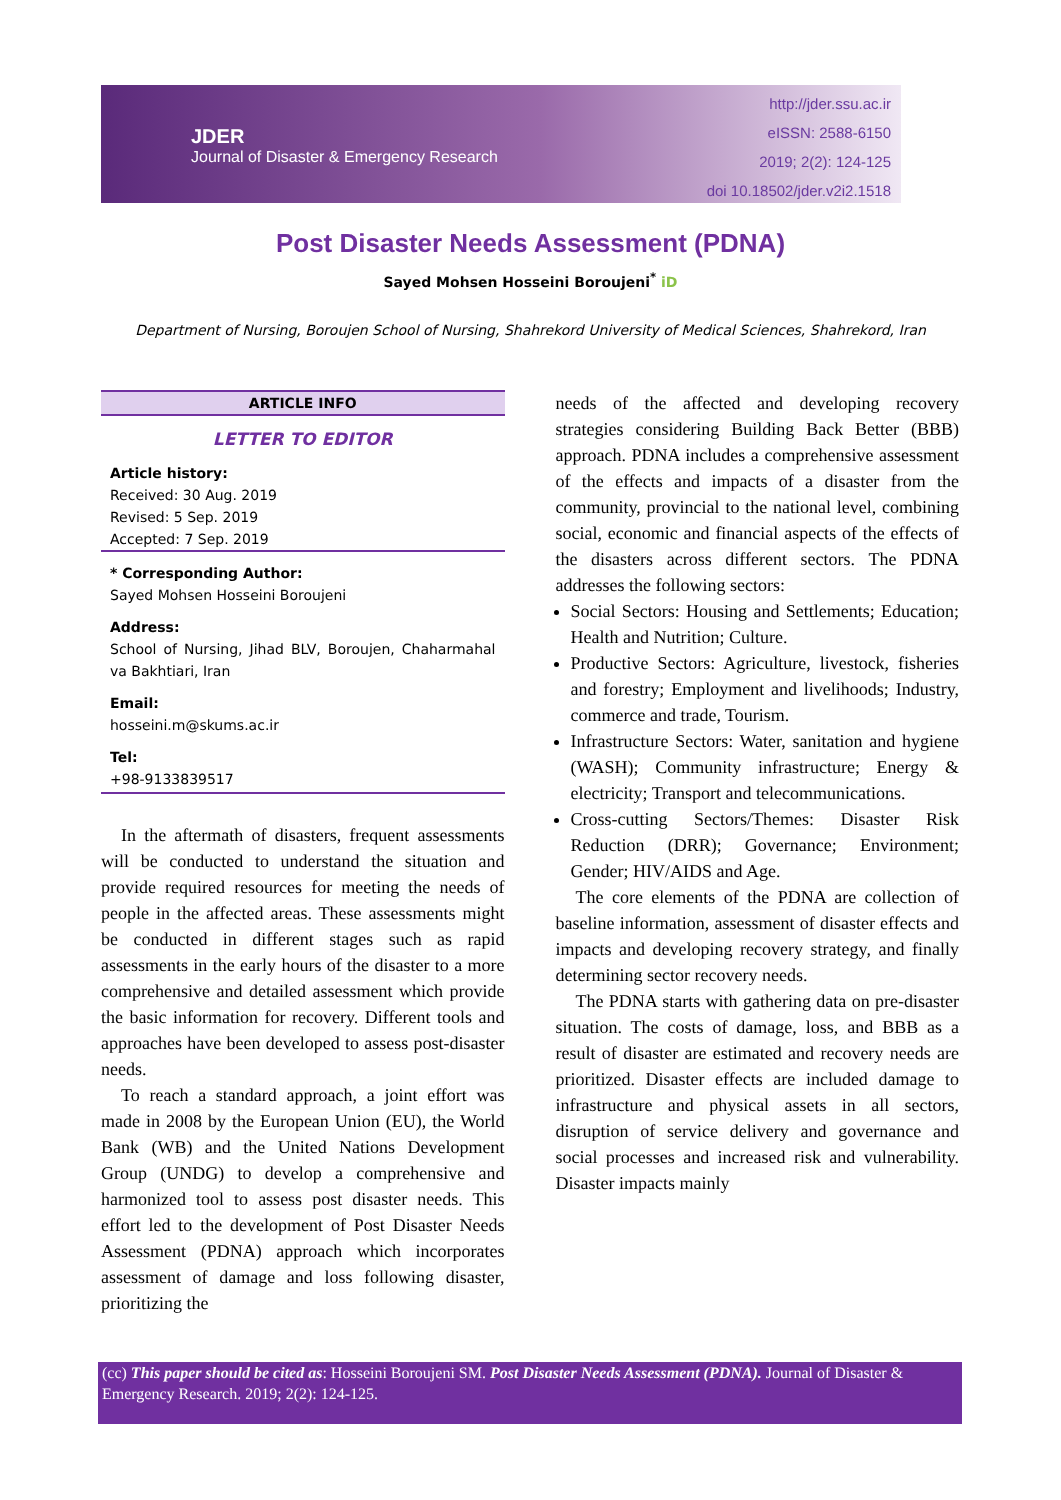JDER
Journal of Disaster & Emergency Research
http://jder.ssu.ac.ir
eISSN: 2588-6150
2019; 2(2): 124-125
doi 10.18502/jder.v2i2.1518
Post Disaster Needs Assessment (PDNA)
Sayed Mohsen Hosseini Boroujeni<sup>*</sup> iD
Department of Nursing, Boroujen School of Nursing, Shahrekord University of Medical Sciences, Shahrekord, Iran
ARTICLE INFO
LETTER TO EDITOR
Article history:
Received: 30 Aug. 2019
Revised: 5 Sep. 2019
Accepted: 7 Sep. 2019
* Corresponding Author:
Sayed Mohsen Hosseini Boroujeni
Address:
School of Nursing, Jihad BLV, Boroujen, Chaharmahal va Bakhtiari, Iran
Email:
hosseini.m@skums.ac.ir
Tel:
+98-9133839517
In the aftermath of disasters, frequent assessments will be conducted to understand the situation and provide required resources for meeting the needs of people in the affected areas. These assessments might be conducted in different stages such as rapid assessments in the early hours of the disaster to a more comprehensive and detailed assessment which provide the basic information for recovery. Different tools and approaches have been developed to assess post-disaster needs.
To reach a standard approach, a joint effort was made in 2008 by the European Union (EU), the World Bank (WB) and the United Nations Development Group (UNDG) to develop a comprehensive and harmonized tool to assess post disaster needs. This effort led to the development of Post Disaster Needs Assessment (PDNA) approach which incorporates assessment of damage and loss following disaster, prioritizing the
needs of the affected and developing recovery strategies considering Building Back Better (BBB) approach. PDNA includes a comprehensive assessment of the effects and impacts of a disaster from the community, provincial to the national level, combining social, economic and financial aspects of the effects of the disasters across different sectors. The PDNA addresses the following sectors:
Social Sectors: Housing and Settlements; Education; Health and Nutrition; Culture.
Productive Sectors: Agriculture, livestock, fisheries and forestry; Employment and livelihoods; Industry, commerce and trade, Tourism.
Infrastructure Sectors: Water, sanitation and hygiene (WASH); Community infrastructure; Energy & electricity; Transport and telecommunications.
Cross-cutting Sectors/Themes: Disaster Risk Reduction (DRR); Governance; Environment; Gender; HIV/AIDS and Age.
The core elements of the PDNA are collection of baseline information, assessment of disaster effects and impacts and developing recovery strategy, and finally determining sector recovery needs.
The PDNA starts with gathering data on pre-disaster situation. The costs of damage, loss, and BBB as a result of disaster are estimated and recovery needs are prioritized. Disaster effects are included damage to infrastructure and physical assets in all sectors, disruption of service delivery and governance and social processes and increased risk and vulnerability. Disaster impacts mainly
(cc) This paper should be cited as: Hosseini Boroujeni SM. Post Disaster Needs Assessment (PDNA). Journal of Disaster & Emergency Research. 2019; 2(2): 124-125.